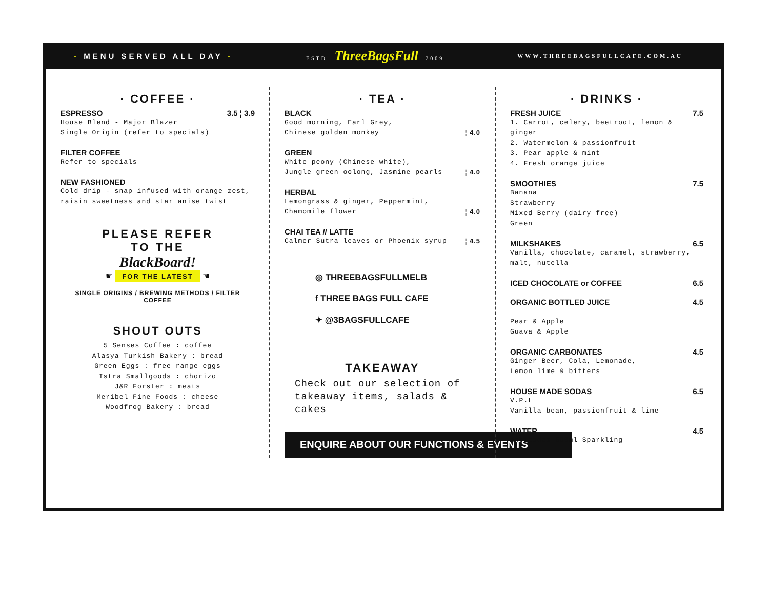- MENU SERVED ALL DAY - ESTD ThreeBagsFull 2009 WWW.THREEBAGSFULLCAFE.COM.AU
· COFFEE ·
ESPRESSO 3.5 ¦ 3.9
House Blend - Major Blazer
Single Origin (refer to specials)
FILTER COFFEE
Refer to specials
NEW FASHIONED
Cold drip - snap infused with orange zest,
raisin sweetness and star anise twist
PLEASE REFER
TO THE
BlackBoard!
☛ FOR THE LATEST ☚
SINGLE ORIGINS / BREWING METHODS / FILTER COFFEE
SHOUT OUTS
5 Senses Coffee : coffee
Alasya Turkish Bakery : bread
Green Eggs : free range eggs
Istra Smallgoods : chorizo
J&R Forster : meats
Meribel Fine Foods : cheese
Woodfrog Bakery : bread
· TEA ·
BLACK
Good morning, Earl Grey,
Chinese golden monkey ¦ 4.0
GREEN
White peony (Chinese white),
Jungle green oolong, Jasmine pearls ¦ 4.0
HERBAL
Lemongrass & ginger, Peppermint,
Chamomile flower ¦ 4.0
CHAI TEA // LATTE
Calmer Sutra leaves or Phoenix syrup ¦ 4.5
◎ THREEBAGSFULLMELB
f THREE BAGS FULL CAFE
✦ @3BAGSFULLCAFE
TAKEAWAY
Check out our selection of takeaway items, salads & cakes
ENQUIRE ABOUT OUR FUNCTIONS & EVENTS
· DRINKS ·
FRESH JUICE 7.5
1. Carrot, celery, beetroot, lemon & ginger
2. Watermelon & passionfruit
3. Pear apple & mint
4. Fresh orange juice
SMOOTHIES 7.5
Banana
Strawberry
Mixed Berry (dairy free)
Green
MILKSHAKES 6.5
Vanilla, chocolate, caramel, strawberry,
malt, nutella
ICED CHOCOLATE or COFFEE 6.5
ORGANIC BOTTLED JUICE 4.5
Pear & Apple
Guava & Apple
ORGANIC CARBONATES 4.5
Ginger Beer, Cola, Lemonade,
Lemon lime & bitters
HOUSE MADE SODAS 6.5
V.P.L
Vanilla bean, passionfruit & lime
WATER 4.5
Antipodes 500ml Sparkling